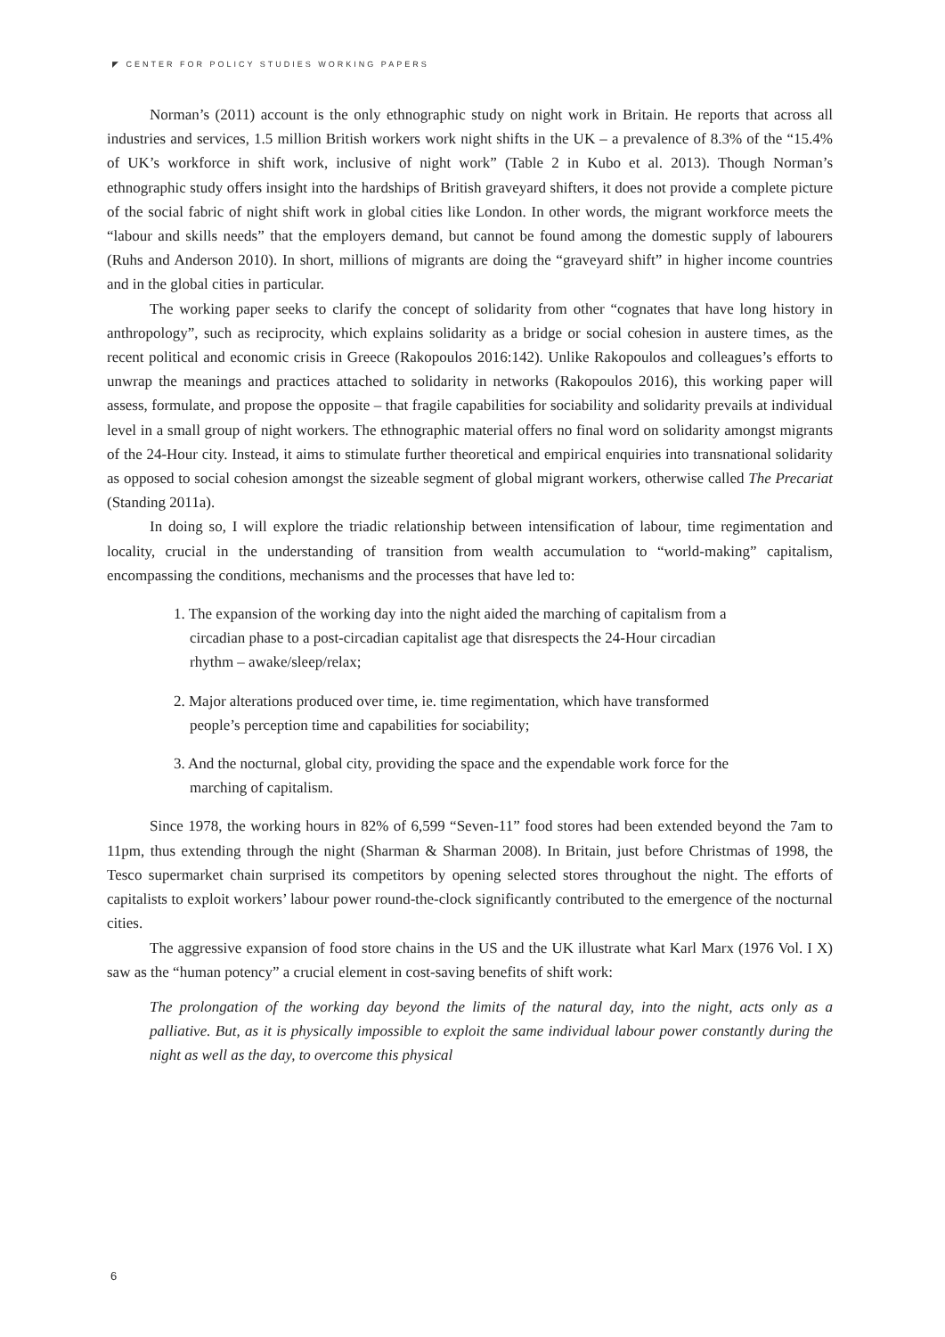◤ CENTER FOR POLICY STUDIES WORKING PAPERS
Norman’s (2011) account is the only ethnographic study on night work in Britain. He reports that across all industries and services, 1.5 million British workers work night shifts in the UK – a prevalence of 8.3% of the “15.4% of UK’s workforce in shift work, inclusive of night work” (Table 2 in Kubo et al. 2013). Though Norman’s ethnographic study offers insight into the hardships of British graveyard shifters, it does not provide a complete picture of the social fabric of night shift work in global cities like London. In other words, the migrant workforce meets the “labour and skills needs” that the employers demand, but cannot be found among the domestic supply of labourers (Ruhs and Anderson 2010). In short, millions of migrants are doing the “graveyard shift” in higher income countries and in the global cities in particular.
The working paper seeks to clarify the concept of solidarity from other “cognates that have long history in anthropology”, such as reciprocity, which explains solidarity as a bridge or social cohesion in austere times, as the recent political and economic crisis in Greece (Rakopoulos 2016:142). Unlike Rakopoulos and colleagues’s efforts to unwrap the meanings and practices attached to solidarity in networks (Rakopoulos 2016), this working paper will assess, formulate, and propose the opposite – that fragile capabilities for sociability and solidarity prevails at individual level in a small group of night workers. The ethnographic material offers no final word on solidarity amongst migrants of the 24-Hour city. Instead, it aims to stimulate further theoretical and empirical enquiries into transnational solidarity as opposed to social cohesion amongst the sizeable segment of global migrant workers, otherwise called The Precariat (Standing 2011a).
In doing so, I will explore the triadic relationship between intensification of labour, time regimentation and locality, crucial in the understanding of transition from wealth accumulation to “world-making” capitalism, encompassing the conditions, mechanisms and the processes that have led to:
1. The expansion of the working day into the night aided the marching of capitalism from a circadian phase to a post-circadian capitalist age that disrespects the 24-Hour circadian rhythm – awake/sleep/relax;
2. Major alterations produced over time, ie. time regimentation, which have transformed people’s perception time and capabilities for sociability;
3. And the nocturnal, global city, providing the space and the expendable work force for the marching of capitalism.
Since 1978, the working hours in 82% of 6,599 “Seven-11” food stores had been extended beyond the 7am to 11pm, thus extending through the night (Sharman & Sharman 2008). In Britain, just before Christmas of 1998, the Tesco supermarket chain surprised its competitors by opening selected stores throughout the night. The efforts of capitalists to exploit workers’ labour power round-the-clock significantly contributed to the emergence of the nocturnal cities.
The aggressive expansion of food store chains in the US and the UK illustrate what Karl Marx (1976 Vol. I X) saw as the “human potency” a crucial element in cost-saving benefits of shift work:
The prolongation of the working day beyond the limits of the natural day, into the night, acts only as a palliative. But, as it is physically impossible to exploit the same individual labour power constantly during the night as well as the day, to overcome this physical
6